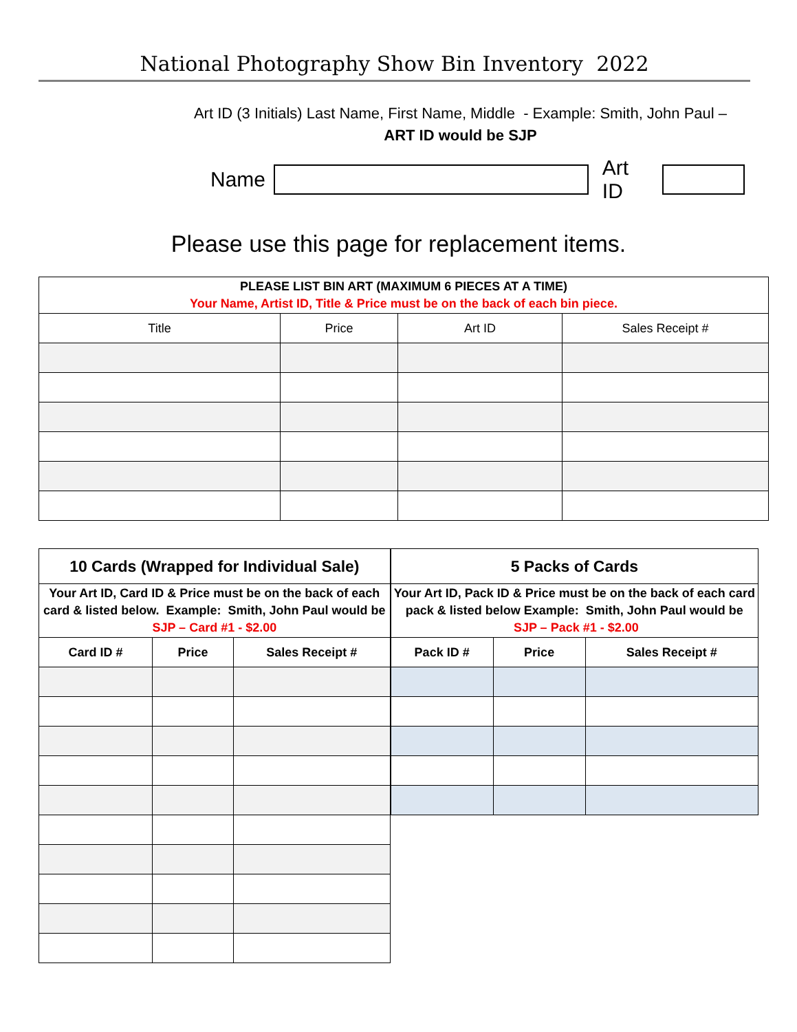National Photography Show Bin Inventory 2022
Art ID (3 Initials) Last Name, First Name, Middle - Example: Smith, John Paul –
ART ID would be SJP
Name
Art ID
Please use this page for replacement items.
| PLEASE LIST BIN ART (MAXIMUM 6 PIECES AT A TIME) Your Name, Artist ID, Title & Price must be on the back of each bin piece. | | | |
| --- | --- | --- | --- |
| Title | Price | Art ID | Sales Receipt # |
| 10 Cards (Wrapped for Individual Sale) | | |
| --- | --- | --- |
| Your Art ID, Card ID & Price must be on the back of each card & listed below. Example: Smith, John Paul would be SJP – Card #1 - $2.00 | | |
| Card ID # | Price | Sales Receipt # |
| 5 Packs of Cards | | |
| --- | --- | --- |
| Your Art ID, Pack ID & Price must be on the back of each card pack & listed below Example: Smith, John Paul would be SJP – Pack #1 - $2.00 | | |
| Pack ID # | Price | Sales Receipt # |